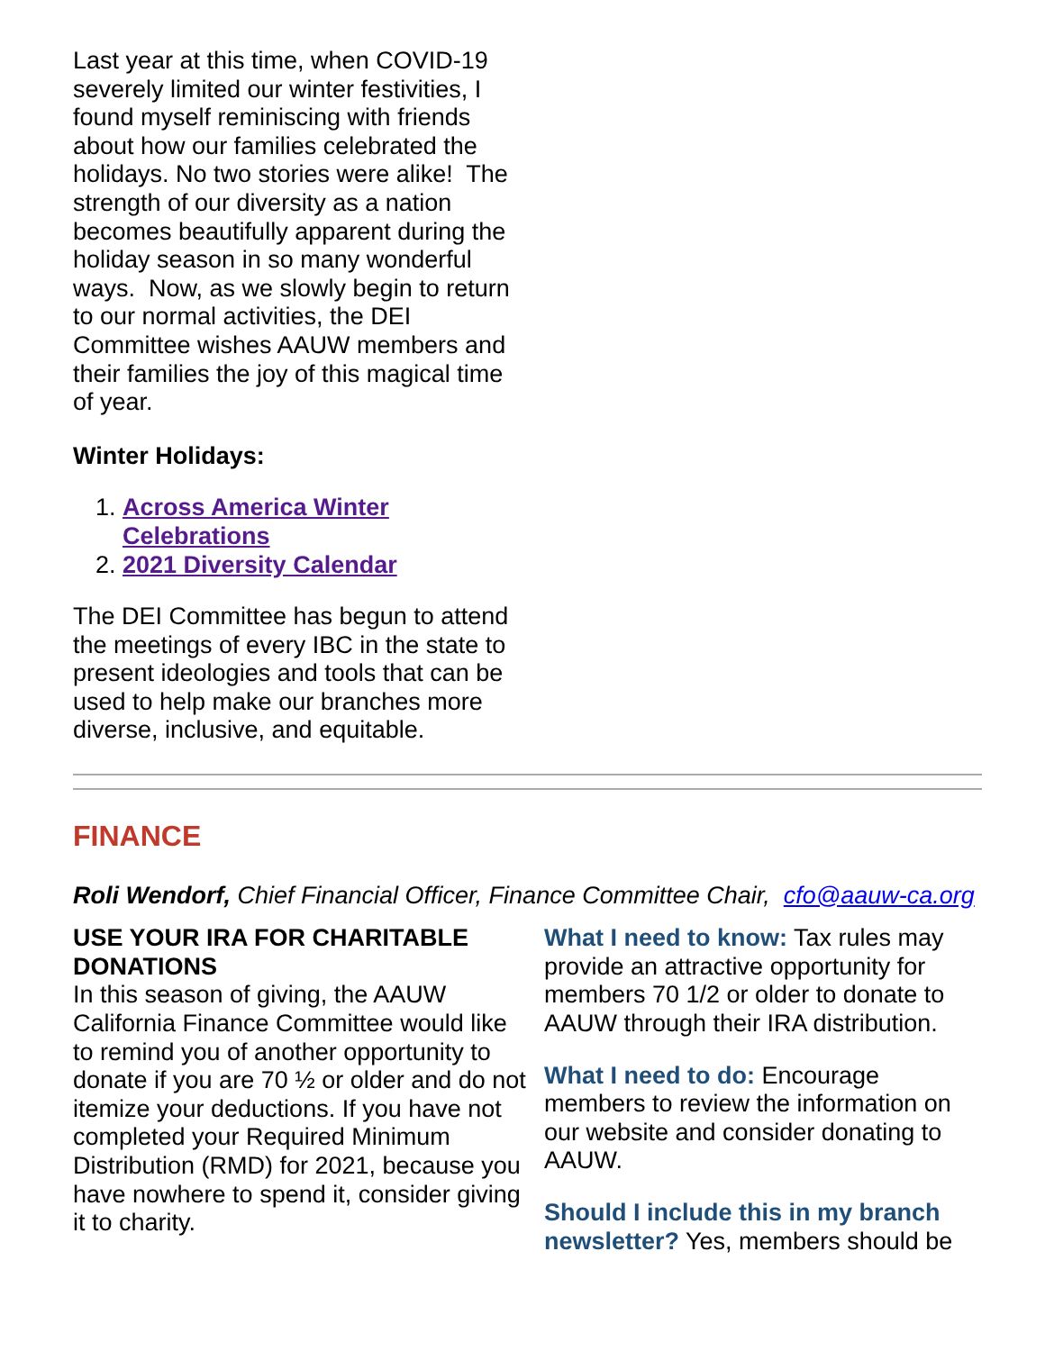Last year at this time, when COVID-19 severely limited our winter festivities, I found myself reminiscing with friends about how our families celebrated the holidays. No two stories were alike! The strength of our diversity as a nation becomes beautifully apparent during the holiday season in so many wonderful ways. Now, as we slowly begin to return to our normal activities, the DEI Committee wishes AAUW members and their families the joy of this magical time of year.
Winter Holidays:
1. Across America Winter Celebrations
2. 2021 Diversity Calendar
The DEI Committee has begun to attend the meetings of every IBC in the state to present ideologies and tools that can be used to help make our branches more diverse, inclusive, and equitable.
FINANCE
Roli Wendorf, Chief Financial Officer, Finance Committee Chair, cfo@aauw-ca.org
USE YOUR IRA FOR CHARITABLE DONATIONS
In this season of giving, the AAUW California Finance Committee would like to remind you of another opportunity to donate if you are 70 ½ or older and do not itemize your deductions. If you have not completed your Required Minimum Distribution (RMD) for 2021, because you have nowhere to spend it, consider giving it to charity.
What I need to know: Tax rules may provide an attractive opportunity for members 70 1/2 or older to donate to AAUW through their IRA distribution.
What I need to do: Encourage members to review the information on our website and consider donating to AAUW.
Should I include this in my branch newsletter? Yes, members should be